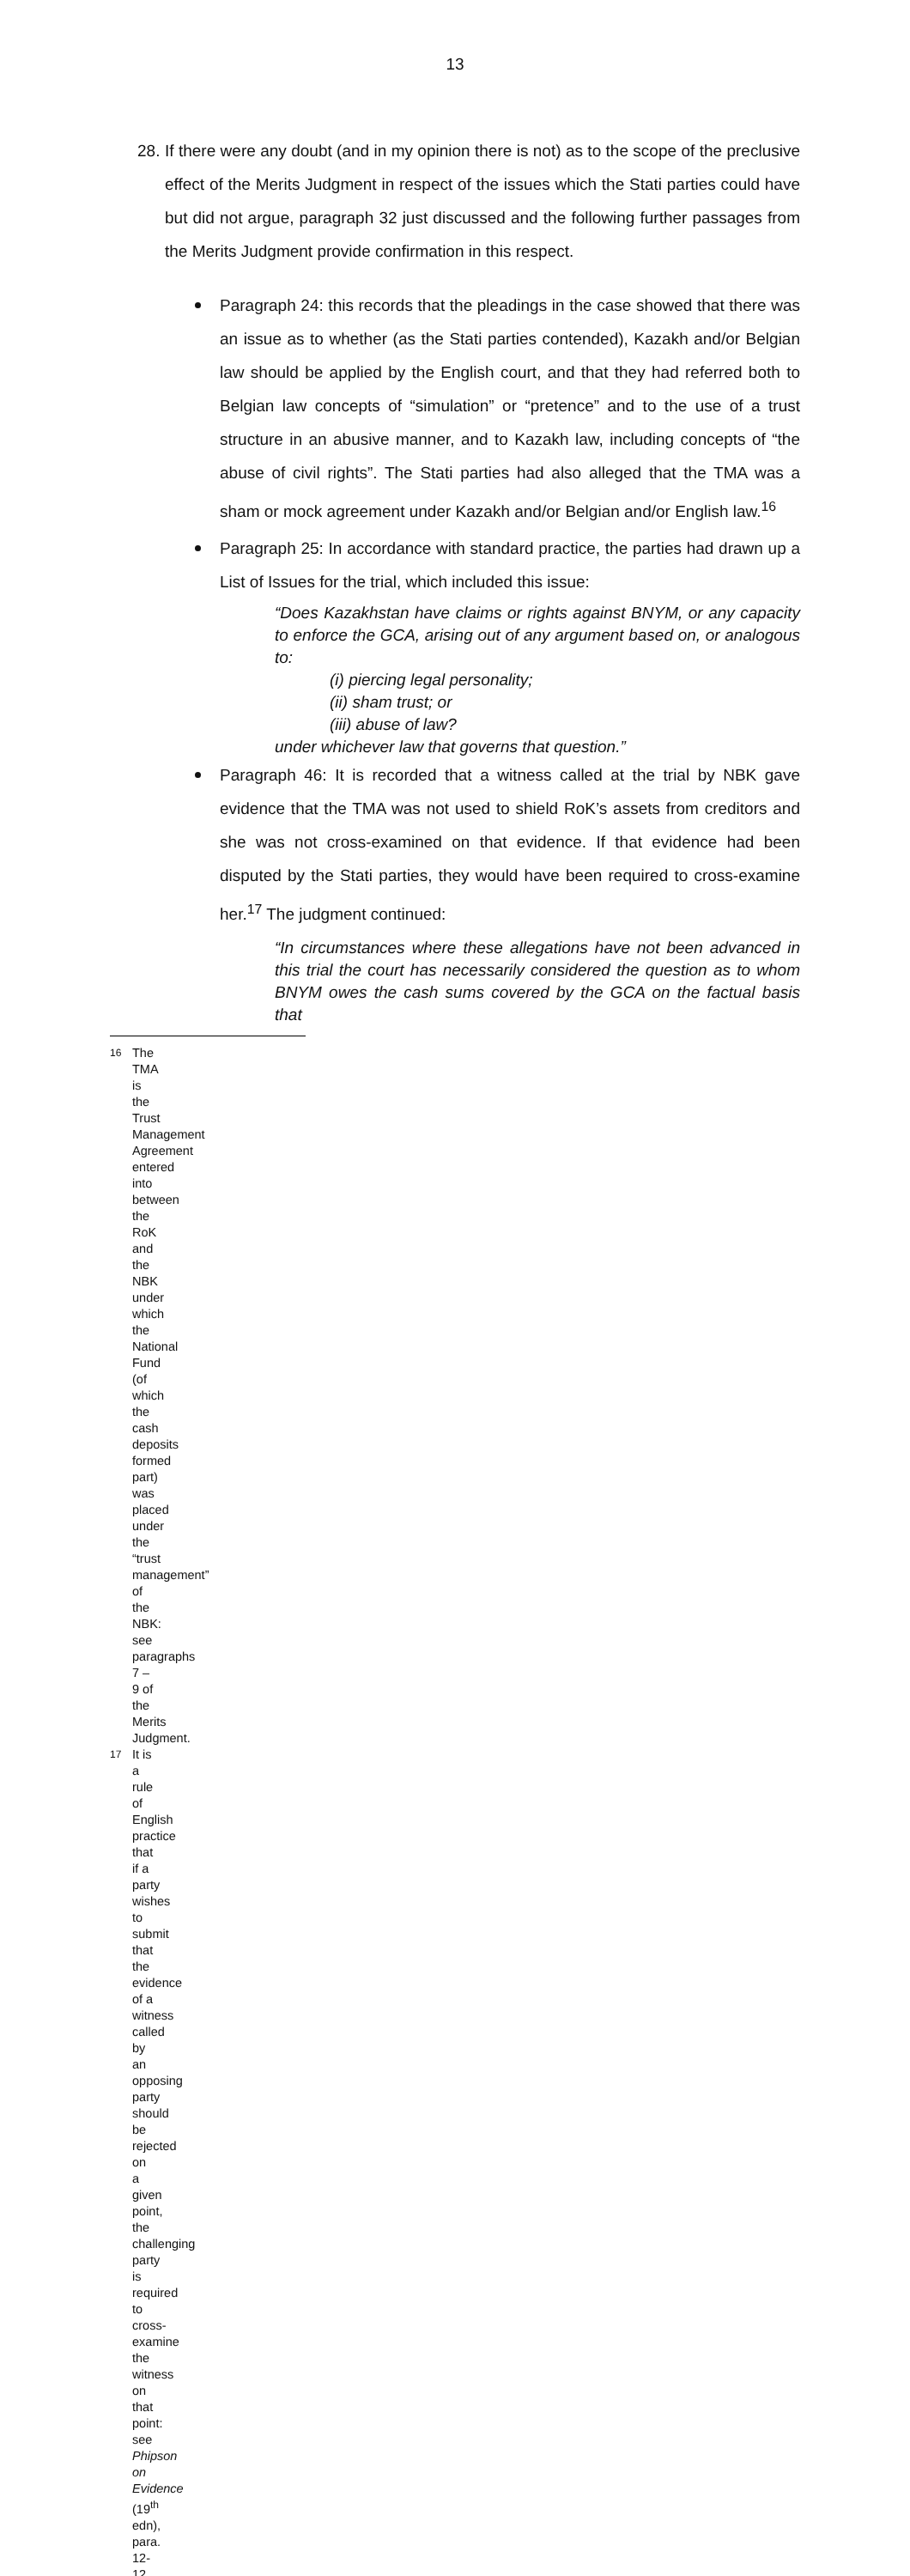13
28. If there were any doubt (and in my opinion there is not) as to the scope of the preclusive effect of the Merits Judgment in respect of the issues which the Stati parties could have but did not argue, paragraph 32 just discussed and the following further passages from the Merits Judgment provide confirmation in this respect.
Paragraph 24: this records that the pleadings in the case showed that there was an issue as to whether (as the Stati parties contended), Kazakh and/or Belgian law should be applied by the English court, and that they had referred both to Belgian law concepts of “simulation” or “pretence” and to the use of a trust structure in an abusive manner, and to Kazakh law, including concepts of “the abuse of civil rights”. The Stati parties had also alleged that the TMA was a sham or mock agreement under Kazakh and/or Belgian and/or English law.<sup>16</sup>
Paragraph 25: In accordance with standard practice, the parties had drawn up a List of Issues for the trial, which included this issue:
“Does Kazakhstan have claims or rights against BNYM, or any capacity to enforce the GCA, arising out of any argument based on, or analogous to:
(i) piercing legal personality;
(ii) sham trust; or
(iii) abuse of law?
under whichever law that governs that question.”
Paragraph 46: It is recorded that a witness called at the trial by NBK gave evidence that the TMA was not used to shield RoK’s assets from creditors and she was not cross-examined on that evidence. If that evidence had been disputed by the Stati parties, they would have been required to cross-examine her.<sup>17</sup> The judgment continued:
“In circumstances where these allegations have not been advanced in this trial the court has necessarily considered the question as to whom BNYM owes the cash sums covered by the GCA on the factual basis that
<sup>16</sup> The TMA is the Trust Management Agreement entered into between the RoK and the NBK under which the National Fund (of which the cash deposits formed part) was placed under the “trust management” of the NBK: see paragraphs 7 – 9 of the Merits Judgment.
<sup>17</sup> It is a rule of English practice that if a party wishes to submit that the evidence of a witness called by an opposing party should be rejected on a given point, the challenging party is required to cross-examine the witness on that point: see Phipson on Evidence (19<sup>th</sup> edn), para. 12-12.